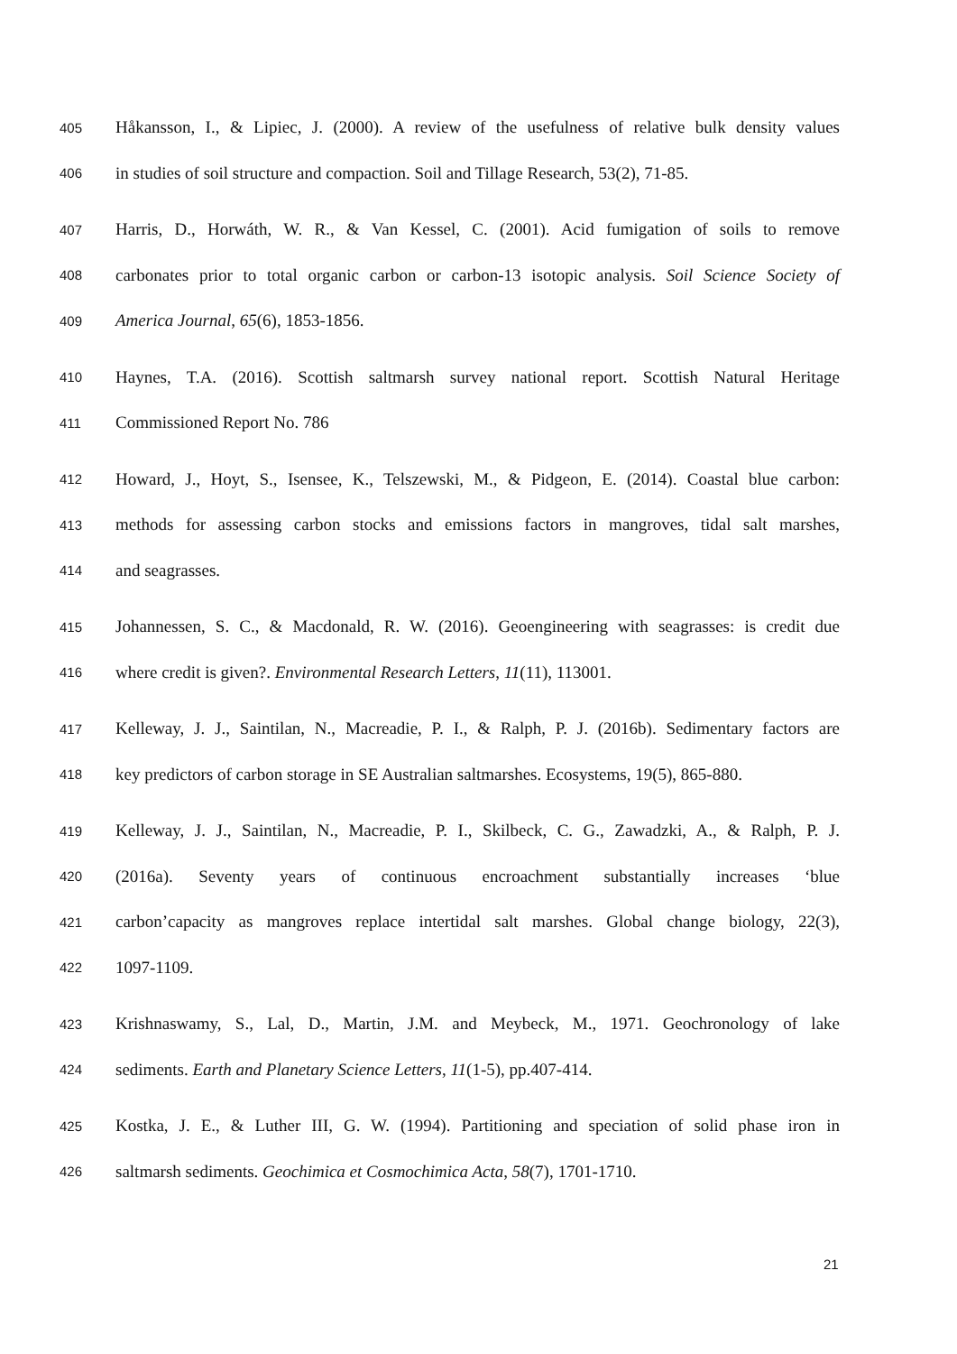405 Håkansson, I., & Lipiec, J. (2000). A review of the usefulness of relative bulk density values
406 in studies of soil structure and compaction. Soil and Tillage Research, 53(2), 71-85.
407 Harris, D., Horwáth, W. R., & Van Kessel, C. (2001). Acid fumigation of soils to remove
408 carbonates prior to total organic carbon or carbon-13 isotopic analysis. Soil Science Society of
409 America Journal, 65(6), 1853-1856.
410 Haynes, T.A. (2016). Scottish saltmarsh survey national report. Scottish Natural Heritage
411 Commissioned Report No. 786
412 Howard, J., Hoyt, S., Isensee, K., Telszewski, M., & Pidgeon, E. (2014). Coastal blue carbon:
413 methods for assessing carbon stocks and emissions factors in mangroves, tidal salt marshes,
414 and seagrasses.
415 Johannessen, S. C., & Macdonald, R. W. (2016). Geoengineering with seagrasses: is credit due
416 where credit is given?. Environmental Research Letters, 11(11), 113001.
417 Kelleway, J. J., Saintilan, N., Macreadie, P. I., & Ralph, P. J. (2016b). Sedimentary factors are
418 key predictors of carbon storage in SE Australian saltmarshes. Ecosystems, 19(5), 865-880.
419 Kelleway, J. J., Saintilan, N., Macreadie, P. I., Skilbeck, C. G., Zawadzki, A., & Ralph, P. J.
420 (2016a). Seventy years of continuous encroachment substantially increases ‘blue
421 carbon’capacity as mangroves replace intertidal salt marshes. Global change biology, 22(3),
422 1097-1109.
423 Krishnaswamy, S., Lal, D., Martin, J.M. and Meybeck, M., 1971. Geochronology of lake
424 sediments. Earth and Planetary Science Letters, 11(1-5), pp.407-414.
425 Kostka, J. E., & Luther III, G. W. (1994). Partitioning and speciation of solid phase iron in
426 saltmarsh sediments. Geochimica et Cosmochimica Acta, 58(7), 1701-1710.
21